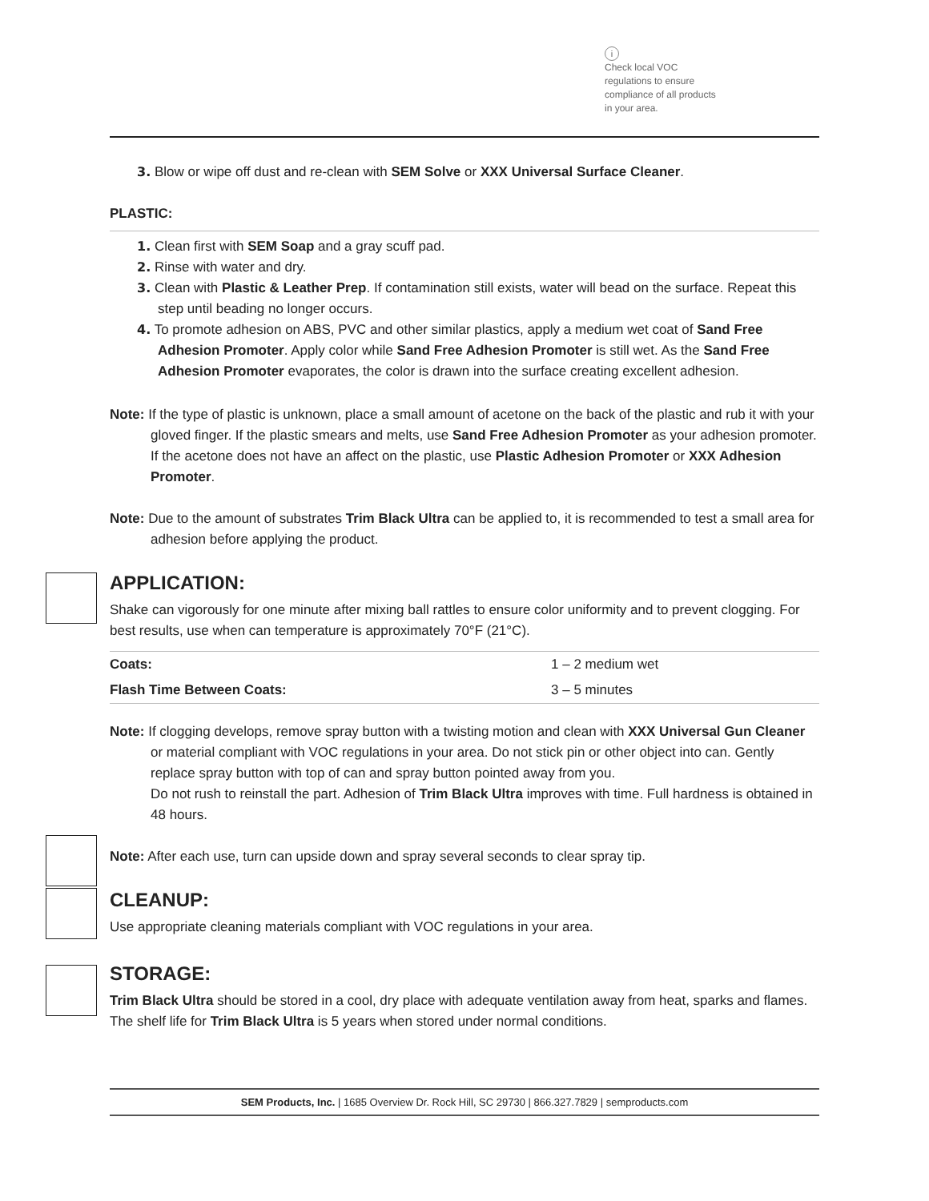i
Check local VOC regulations to ensure compliance of all products in your area.
3. Blow or wipe off dust and re-clean with SEM Solve or XXX Universal Surface Cleaner.
PLASTIC:
1. Clean first with SEM Soap and a gray scuff pad.
2. Rinse with water and dry.
3. Clean with Plastic & Leather Prep. If contamination still exists, water will bead on the surface. Repeat this step until beading no longer occurs.
4. To promote adhesion on ABS, PVC and other similar plastics, apply a medium wet coat of Sand Free Adhesion Promoter. Apply color while Sand Free Adhesion Promoter is still wet. As the Sand Free Adhesion Promoter evaporates, the color is drawn into the surface creating excellent adhesion.
Note: If the type of plastic is unknown, place a small amount of acetone on the back of the plastic and rub it with your gloved finger. If the plastic smears and melts, use Sand Free Adhesion Promoter as your adhesion promoter. If the acetone does not have an affect on the plastic, use Plastic Adhesion Promoter or XXX Adhesion Promoter.
Note: Due to the amount of substrates Trim Black Ultra can be applied to, it is recommended to test a small area for adhesion before applying the product.
APPLICATION:
Shake can vigorously for one minute after mixing ball rattles to ensure color uniformity and to prevent clogging. For best results, use when can temperature is approximately 70°F (21°C).
| Coats: | 1 – 2 medium wet |
| Flash Time Between Coats: | 3 – 5 minutes |
Note: If clogging develops, remove spray button with a twisting motion and clean with XXX Universal Gun Cleaner or material compliant with VOC regulations in your area. Do not stick pin or other object into can. Gently replace spray button with top of can and spray button pointed away from you.
Do not rush to reinstall the part. Adhesion of Trim Black Ultra improves with time. Full hardness is obtained in 48 hours.
Note: After each use, turn can upside down and spray several seconds to clear spray tip.
CLEANUP:
Use appropriate cleaning materials compliant with VOC regulations in your area.
STORAGE:
Trim Black Ultra should be stored in a cool, dry place with adequate ventilation away from heat, sparks and flames. The shelf life for Trim Black Ultra is 5 years when stored under normal conditions.
SEM Products, Inc. | 1685 Overview Dr. Rock Hill, SC 29730 | 866.327.7829 | semproducts.com